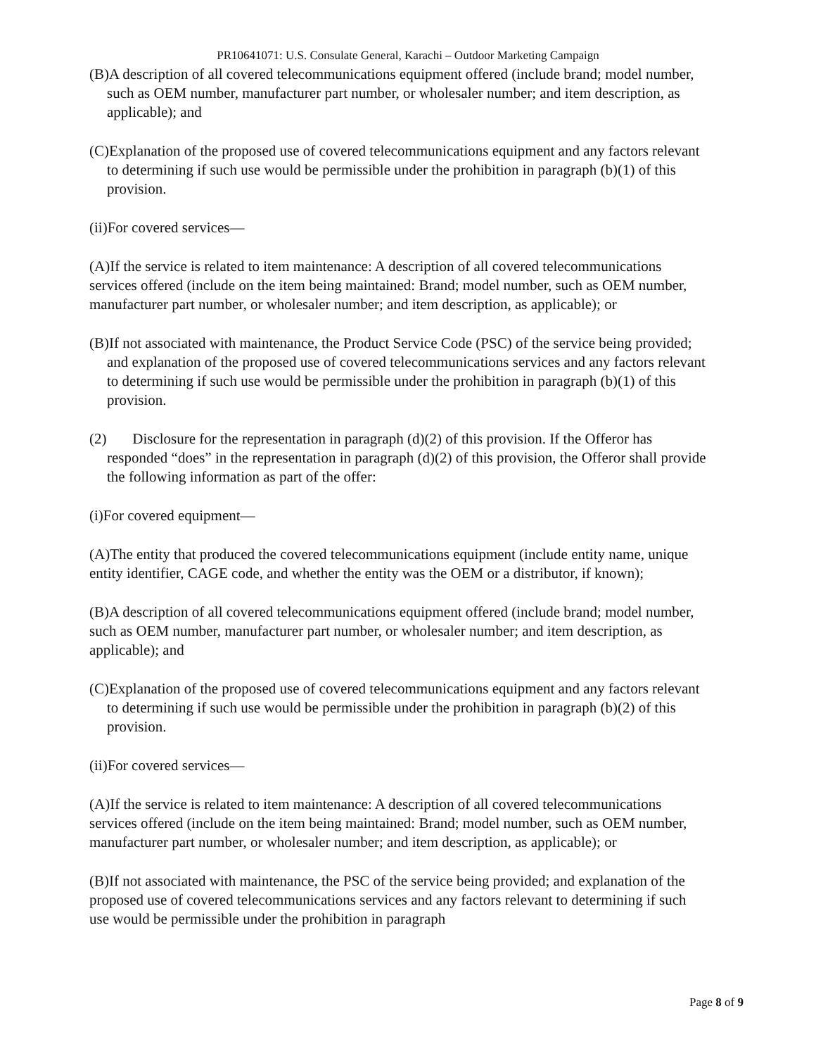PR10641071: U.S. Consulate General, Karachi – Outdoor Marketing Campaign
(B)A description of all covered telecommunications equipment offered (include brand; model number, such as OEM number, manufacturer part number, or wholesaler number; and item description, as applicable); and
(C)Explanation of the proposed use of covered telecommunications equipment and any factors relevant to determining if such use would be permissible under the prohibition in paragraph (b)(1) of this provision.
(ii)For covered services—
(A)If the service is related to item maintenance: A description of all covered telecommunications services offered (include on the item being maintained: Brand; model number, such as OEM number, manufacturer part number, or wholesaler number; and item description, as applicable); or
(B)If not associated with maintenance, the Product Service Code (PSC) of the service being provided; and explanation of the proposed use of covered telecommunications services and any factors relevant to determining if such use would be permissible under the prohibition in paragraph (b)(1) of this provision.
(2) Disclosure for the representation in paragraph (d)(2) of this provision. If the Offeror has responded “does” in the representation in paragraph (d)(2) of this provision, the Offeror shall provide the following information as part of the offer:
(i)For covered equipment—
(A)The entity that produced the covered telecommunications equipment (include entity name, unique entity identifier, CAGE code, and whether the entity was the OEM or a distributor, if known);
(B)A description of all covered telecommunications equipment offered (include brand; model number, such as OEM number, manufacturer part number, or wholesaler number; and item description, as applicable); and
(C)Explanation of the proposed use of covered telecommunications equipment and any factors relevant to determining if such use would be permissible under the prohibition in paragraph (b)(2) of this provision.
(ii)For covered services—
(A)If the service is related to item maintenance: A description of all covered telecommunications services offered (include on the item being maintained: Brand; model number, such as OEM number, manufacturer part number, or wholesaler number; and item description, as applicable); or
(B)If not associated with maintenance, the PSC of the service being provided; and explanation of the proposed use of covered telecommunications services and any factors relevant to determining if such use would be permissible under the prohibition in paragraph
Page 8 of 9